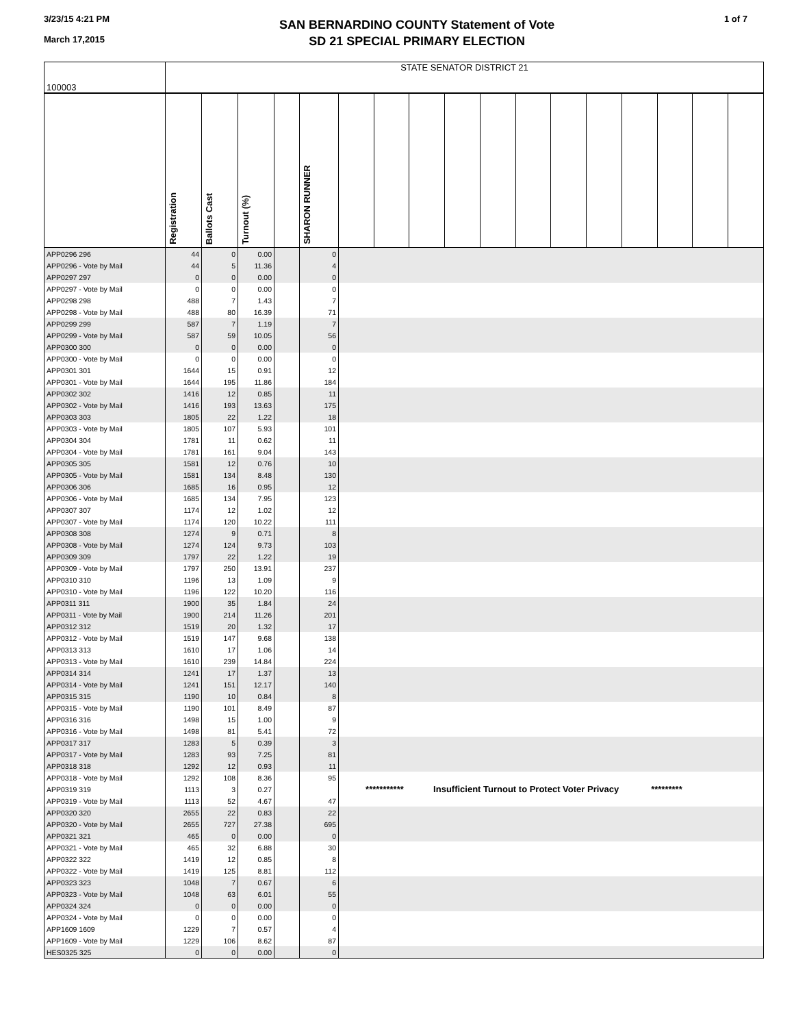3/23/15 4:21 PM
March 17,2015
SAN BERNARDINO COUNTY Statement of Vote
SD 21 SPECIAL PRIMARY ELECTION
1 of 7
| 100003 | STATE SENATOR DISTRICT 21 | | | | | | | | | | | | | | | | |
| | Registration | Ballots Cast | Turnout (%) | | SHARON RUNNER | | | | | | | | | | | | |
| APP0296 296 | 44 | 0 | 0.00 | | 0 | | | | | | | | | | | | |
| APP0296 - Vote by Mail | 44 | 5 | 11.36 | | 4 | | | | | | | | | | | | |
| APP0297 297 | 0 | 0 | 0.00 | | 0 | | | | | | | | | | | | |
| APP0297 - Vote by Mail | 0 | 0 | 0.00 | | 0 | | | | | | | | | | | | |
| APP0298 298 | 488 | 7 | 1.43 | | 7 | | | | | | | | | | | | |
| APP0298 - Vote by Mail | 488 | 80 | 16.39 | | 71 | | | | | | | | | | | | |
| APP0299 299 | 587 | 7 | 1.19 | | 7 | | | | | | | | | | | | |
| APP0299 - Vote by Mail | 587 | 59 | 10.05 | | 56 | | | | | | | | | | | | |
| APP0300 300 | 0 | 0 | 0.00 | | 0 | | | | | | | | | | | | |
| APP0300 - Vote by Mail | 0 | 0 | 0.00 | | 0 | | | | | | | | | | | | |
| APP0301 301 | 1644 | 15 | 0.91 | | 12 | | | | | | | | | | | | |
| APP0301 - Vote by Mail | 1644 | 195 | 11.86 | | 184 | | | | | | | | | | | | |
| APP0302 302 | 1416 | 12 | 0.85 | | 11 | | | | | | | | | | | | |
| APP0302 - Vote by Mail | 1416 | 193 | 13.63 | | 175 | | | | | | | | | | | | |
| APP0303 303 | 1805 | 22 | 1.22 | | 18 | | | | | | | | | | | | |
| APP0303 - Vote by Mail | 1805 | 107 | 5.93 | | 101 | | | | | | | | | | | | |
| APP0304 304 | 1781 | 11 | 0.62 | | 11 | | | | | | | | | | | | |
| APP0304 - Vote by Mail | 1781 | 161 | 9.04 | | 143 | | | | | | | | | | | | |
| APP0305 305 | 1581 | 12 | 0.76 | | 10 | | | | | | | | | | | | |
| APP0305 - Vote by Mail | 1581 | 134 | 8.48 | | 130 | | | | | | | | | | | | |
| APP0306 306 | 1685 | 16 | 0.95 | | 12 | | | | | | | | | | | | |
| APP0306 - Vote by Mail | 1685 | 134 | 7.95 | | 123 | | | | | | | | | | | | |
| APP0307 307 | 1174 | 12 | 1.02 | | 12 | | | | | | | | | | | | |
| APP0307 - Vote by Mail | 1174 | 120 | 10.22 | | 111 | | | | | | | | | | | | |
| APP0308 308 | 1274 | 9 | 0.71 | | 8 | | | | | | | | | | | | |
| APP0308 - Vote by Mail | 1274 | 124 | 9.73 | | 103 | | | | | | | | | | | | |
| APP0309 309 | 1797 | 22 | 1.22 | | 19 | | | | | | | | | | | | |
| APP0309 - Vote by Mail | 1797 | 250 | 13.91 | | 237 | | | | | | | | | | | | |
| APP0310 310 | 1196 | 13 | 1.09 | | 9 | | | | | | | | | | | | |
| APP0310 - Vote by Mail | 1196 | 122 | 10.20 | | 116 | | | | | | | | | | | | |
| APP0311 311 | 1900 | 35 | 1.84 | | 24 | | | | | | | | | | | | |
| APP0311 - Vote by Mail | 1900 | 214 | 11.26 | | 201 | | | | | | | | | | | | |
| APP0312 312 | 1519 | 20 | 1.32 | | 17 | | | | | | | | | | | | |
| APP0312 - Vote by Mail | 1519 | 147 | 9.68 | | 138 | | | | | | | | | | | | |
| APP0313 313 | 1610 | 17 | 1.06 | | 14 | | | | | | | | | | | | |
| APP0313 - Vote by Mail | 1610 | 239 | 14.84 | | 224 | | | | | | | | | | | | |
| APP0314 314 | 1241 | 17 | 1.37 | | 13 | | | | | | | | | | | | |
| APP0314 - Vote by Mail | 1241 | 151 | 12.17 | | 140 | | | | | | | | | | | | |
| APP0315 315 | 1190 | 10 | 0.84 | | 8 | | | | | | | | | | | | |
| APP0315 - Vote by Mail | 1190 | 101 | 8.49 | | 87 | | | | | | | | | | | | |
| APP0316 316 | 1498 | 15 | 1.00 | | 9 | | | | | | | | | | | | |
| APP0316 - Vote by Mail | 1498 | 81 | 5.41 | | 72 | | | | | | | | | | | | |
| APP0317 317 | 1283 | 5 | 0.39 | | 3 | | | | | | | | | | | | |
| APP0317 - Vote by Mail | 1283 | 93 | 7.25 | | 81 | | | | | | | | | | | | |
| APP0318 318 | 1292 | 12 | 0.93 | | 11 | | | | | | | | | | | | |
| APP0318 - Vote by Mail | 1292 | 108 | 8.36 | | 95 | | | | | | | | | | | | |
| APP0319 319 | 1113 | 3 | 0.27 | | | *********** Insufficient Turnout to Protect Voter Privacy ********* | | | | | | | | | | | |
| APP0319 - Vote by Mail | 1113 | 52 | 4.67 | | 47 | | | | | | | | | | | | |
| APP0320 320 | 2655 | 22 | 0.83 | | 22 | | | | | | | | | | | | |
| APP0320 - Vote by Mail | 2655 | 727 | 27.38 | | 695 | | | | | | | | | | | | |
| APP0321 321 | 465 | 0 | 0.00 | | 0 | | | | | | | | | | | | |
| APP0321 - Vote by Mail | 465 | 32 | 6.88 | | 30 | | | | | | | | | | | | |
| APP0322 322 | 1419 | 12 | 0.85 | | 8 | | | | | | | | | | | | |
| APP0322 - Vote by Mail | 1419 | 125 | 8.81 | | 112 | | | | | | | | | | | | |
| APP0323 323 | 1048 | 7 | 0.67 | | 6 | | | | | | | | | | | | |
| APP0323 - Vote by Mail | 1048 | 63 | 6.01 | | 55 | | | | | | | | | | | | |
| APP0324 324 | 0 | 0 | 0.00 | | 0 | | | | | | | | | | | | |
| APP0324 - Vote by Mail | 0 | 0 | 0.00 | | 0 | | | | | | | | | | | | |
| APP1609 1609 | 1229 | 7 | 0.57 | | 4 | | | | | | | | | | | | |
| APP1609 - Vote by Mail | 1229 | 106 | 8.62 | | 87 | | | | | | | | | | | | |
| HES0325 325 | 0 | 0 | 0.00 | | 0 | | | | | | | | | | | | |